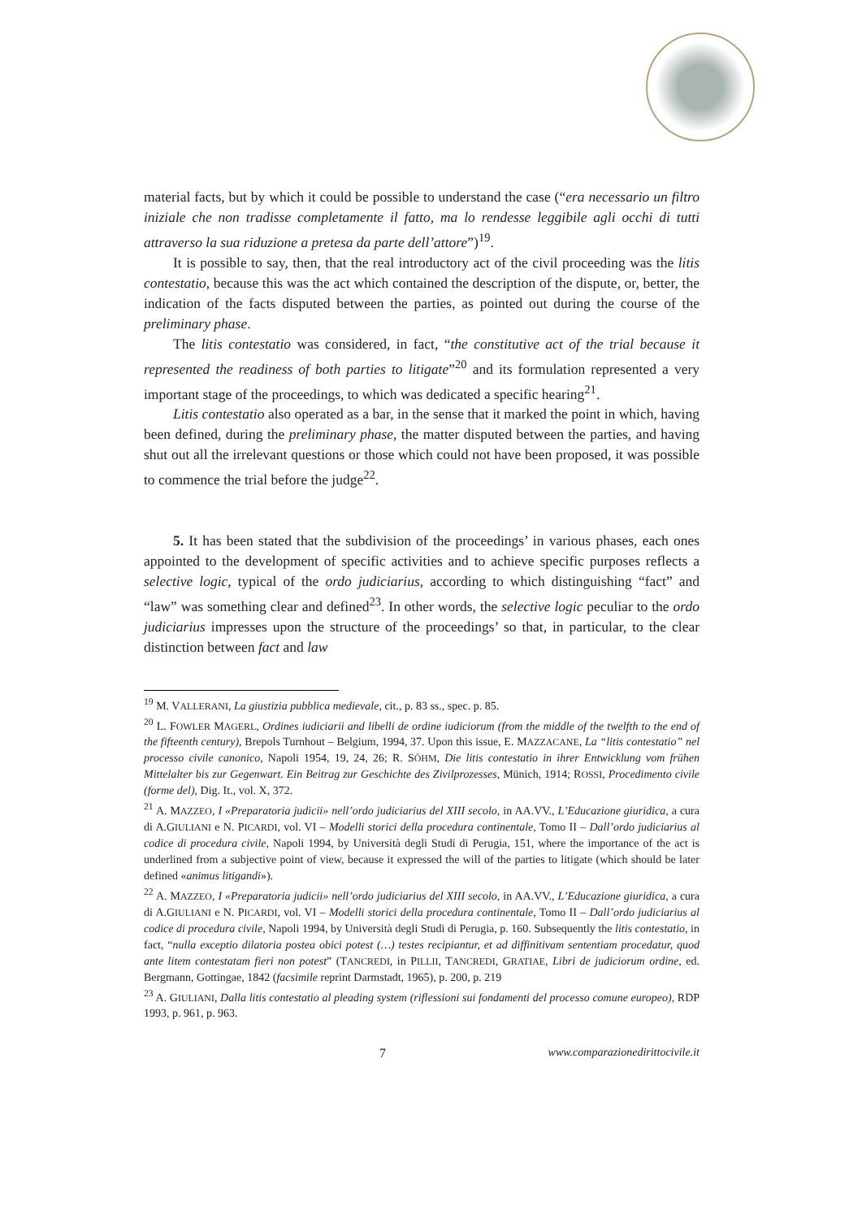material facts, but by which it could be possible to understand the case (“era necessario un filtro iniziale che non tradisse completamente il fatto, ma lo rendesse leggibile agli occhi di tutti attraverso la sua riduzione a pretesa da parte dell’attore”)<sup>19</sup>.
It is possible to say, then, that the real introductory act of the civil proceeding was the litis contestatio, because this was the act which contained the description of the dispute, or, better, the indication of the facts disputed between the parties, as pointed out during the course of the preliminary phase.
The litis contestatio was considered, in fact, “the constitutive act of the trial because it represented the readiness of both parties to litigate”<sup>20</sup> and its formulation represented a very important stage of the proceedings, to which was dedicated a specific hearing<sup>21</sup>.
Litis contestatio also operated as a bar, in the sense that it marked the point in which, having been defined, during the preliminary phase, the matter disputed between the parties, and having shut out all the irrelevant questions or those which could not have been proposed, it was possible to commence the trial before the judge<sup>22</sup>.
5. It has been stated that the subdivision of the proceedings’ in various phases, each ones appointed to the development of specific activities and to achieve specific purposes reflects a selective logic, typical of the ordo judiciarius, according to which distinguishing “fact” and “law” was something clear and defined<sup>23</sup>. In other words, the selective logic peculiar to the ordo judiciarius impresses upon the structure of the proceedings’ so that, in particular, to the clear distinction between fact and law
<sup>19</sup> M. VALLERANI, La giustizia pubblica medievale, cit., p. 83 ss., spec. p. 85.
<sup>20</sup> L. FOWLER MAGERL, Ordines iudiciarii and libelli de ordine iudiciorum (from the middle of the twelfth to the end of the fifteenth century), Brepols Turnhout – Belgium, 1994, 37. Upon this issue, E. MAZZACANE, La “litis contestatio” nel processo civile canonico, Napoli 1954, 19, 24, 26; R. SÖHM, Die litis contestatio in ihrer Entwicklung vom frühen Mittelalter bis zur Gegenwart. Ein Beitrag zur Geschichte des Zivilprozesses, Münich, 1914; ROSSI, Procedimento civile (forme del), Dig. It., vol. X, 372.
<sup>21</sup> A. MAZZEO, I «Preparatoria judicii» nell’ordo judiciarius del XIII secolo, in AA.VV., L’Educazione giuridica, a cura di A.GIULIANI e N. PICARDI, vol. VI – Modelli storici della procedura continentale, Tomo II – Dall’ordo judiciarius al codice di procedura civile, Napoli 1994, by Università degli Studi di Perugia, 151, where the importance of the act is underlined from a subjective point of view, because it expressed the will of the parties to litigate (which should be later defined «animus litigandi»).
<sup>22</sup> A. MAZZEO, I «Preparatoria judicii» nell’ordo judiciarius del XIII secolo, in AA.VV., L’Educazione giuridica, a cura di A.GIULIANI e N. PICARDI, vol. VI – Modelli storici della procedura continentale, Tomo II – Dall’ordo judiciarius al codice di procedura civile, Napoli 1994, by Università degli Studi di Perugia, p. 160. Subsequently the litis contestatio, in fact, “nulla exceptio dilatoria postea obici potest (…) testes recipiantur, et ad diffinitivam sententiam procedatur, quod ante litem contestatam fieri non potest” (TANCREDI, in PILLII, TANCREDI, GRATIAE, Libri de judiciorum ordine, ed. Bergmann, Gottingae, 1842 (facsimile reprint Darmstadt, 1965), p. 200, p. 219
<sup>23</sup> A. GIULIANI, Dalla litis contestatio al pleading system (riflessioni sui fondamenti del processo comune europeo), RDP 1993, p. 961, p. 963.
7 www.comparazionedirittocivile.it